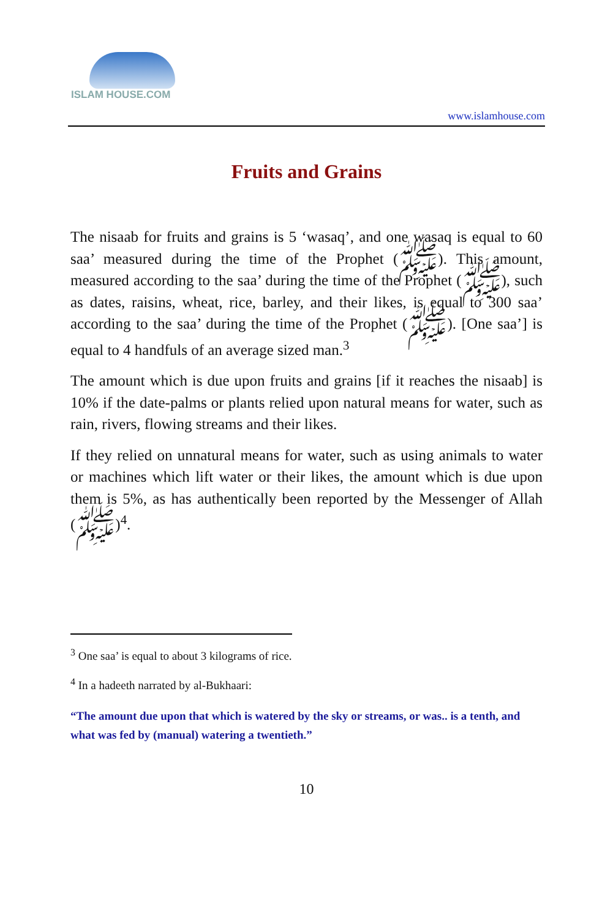ISLAM HOUSE.COM
www.islamhouse.com
Fruits and Grains
The nisaab for fruits and grains is 5 ‘wasaq’, and one wasaq is equal to 60 saa’ measured during the time of the Prophet (ﷺ). This amount, measured according to the saa’ during the time of the Prophet (ﷺ), such as dates, raisins, wheat, rice, barley, and their likes, is equal to 300 saa’ according to the saa’ during the time of the Prophet (ﷺ). [One saa’] is equal to 4 handfuls of an average sized man.<sup>3</sup>
The amount which is due upon fruits and grains [if it reaches the nisaab] is 10% if the date-palms or plants relied upon natural means for water, such as rain, rivers, flowing streams and their likes.
If they relied on unnatural means for water, such as using animals to water or machines which lift water or their likes, the amount which is due upon them is 5%, as has authentically been reported by the Messenger of Allah (ﷺ)<sup>4</sup>.
<sup>3</sup> One saa’ is equal to about 3 kilograms of rice.
<sup>4</sup> In a hadeeth narrated by al-Bukhaari:
“The amount due upon that which is watered by the sky or streams, or was.. is a tenth, and what was fed by (manual) watering a twentieth.”
10